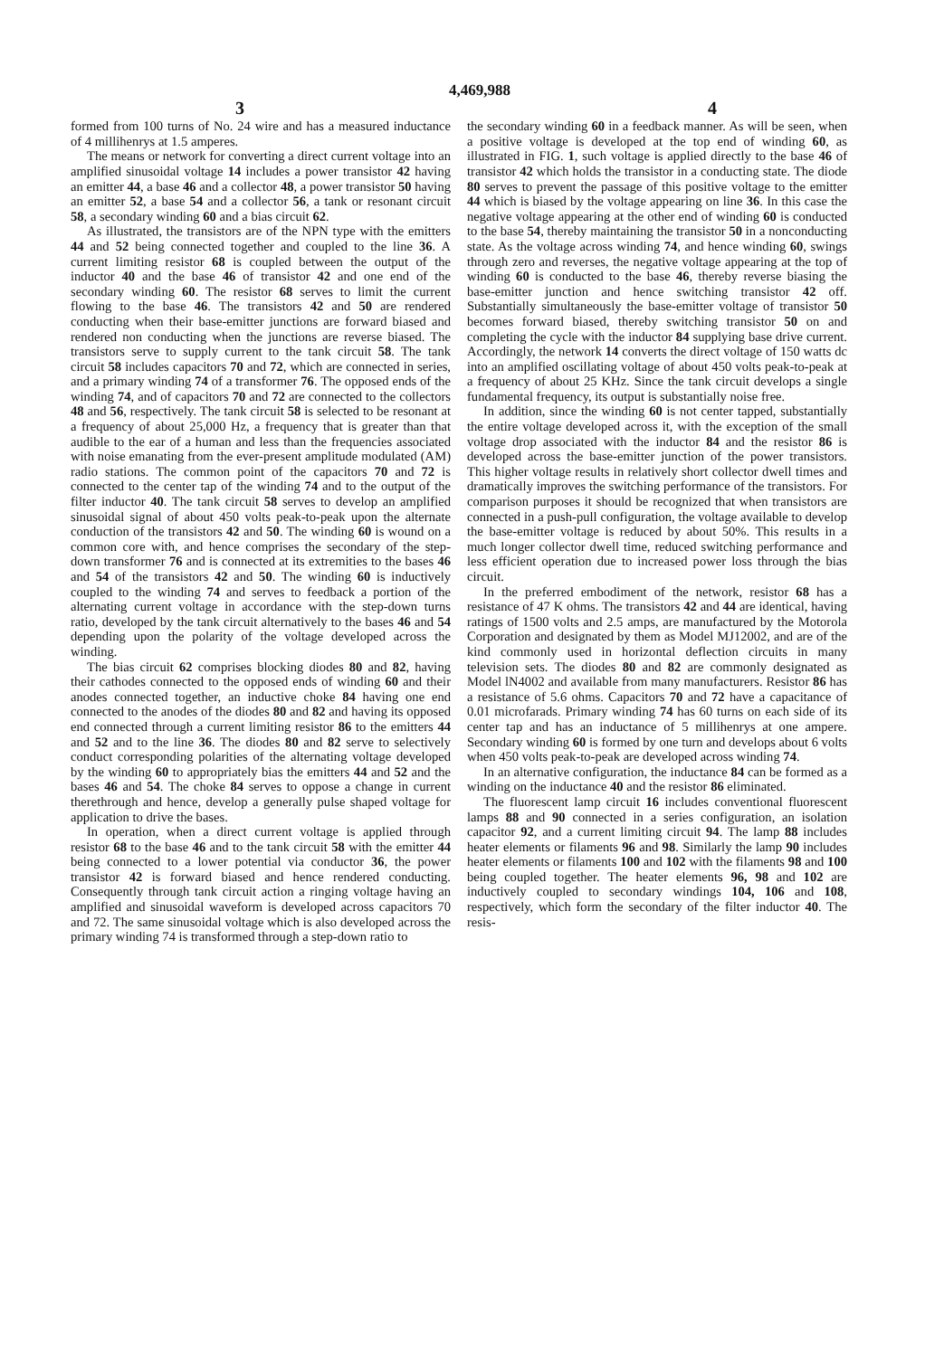4,469,988
3 4
formed from 100 turns of No. 24 wire and has a measured inductance of 4 millihenrys at 1.5 amperes.
The means or network for converting a direct current voltage into an amplified sinusoidal voltage 14 includes a power transistor 42 having an emitter 44, a base 46 and a collector 48, a power transistor 50 having an emitter 52, a base 54 and a collector 56, a tank or resonant circuit 58, a secondary winding 60 and a bias circuit 62.
As illustrated, the transistors are of the NPN type with the emitters 44 and 52 being connected together and coupled to the line 36. A current limiting resistor 68 is coupled between the output of the inductor 40 and the base 46 of transistor 42 and one end of the secondary winding 60. The resistor 68 serves to limit the current flowing to the base 46. The transistors 42 and 50 are rendered conducting when their base-emitter junctions are forward biased and rendered non conducting when the junctions are reverse biased. The transistors serve to supply current to the tank circuit 58. The tank circuit 58 includes capacitors 70 and 72, which are connected in series, and a primary winding 74 of a transformer 76. The opposed ends of the winding 74, and of capacitors 70 and 72 are connected to the collectors 48 and 56, respectively. The tank circuit 58 is selected to be resonant at a frequency of about 25,000 Hz, a frequency that is greater than that audible to the ear of a human and less than the frequencies associated with noise emanating from the ever-present amplitude modulated (AM) radio stations. The common point of the capacitors 70 and 72 is connected to the center tap of the winding 74 and to the output of the filter inductor 40. The tank circuit 58 serves to develop an amplified sinusoidal signal of about 450 volts peak-to-peak upon the alternate conduction of the transistors 42 and 50. The winding 60 is wound on a common core with, and hence comprises the secondary of the step-down transformer 76 and is connected at its extremities to the bases 46 and 54 of the transistors 42 and 50. The winding 60 is inductively coupled to the winding 74 and serves to feedback a portion of the alternating current voltage in accordance with the step-down turns ratio, developed by the tank circuit alternatively to the bases 46 and 54 depending upon the polarity of the voltage developed across the winding.
The bias circuit 62 comprises blocking diodes 80 and 82, having their cathodes connected to the opposed ends of winding 60 and their anodes connected together, an inductive choke 84 having one end connected to the anodes of the diodes 80 and 82 and having its opposed end connected through a current limiting resistor 86 to the emitters 44 and 52 and to the line 36. The diodes 80 and 82 serve to selectively conduct corresponding polarities of the alternating voltage developed by the winding 60 to appropriately bias the emitters 44 and 52 and the bases 46 and 54. The choke 84 serves to oppose a change in current therethrough and hence, develop a generally pulse shaped voltage for application to drive the bases.
In operation, when a direct current voltage is applied through resistor 68 to the base 46 and to the tank circuit 58 with the emitter 44 being connected to a lower potential via conductor 36, the power transistor 42 is forward biased and hence rendered conducting. Consequently through tank circuit action a ringing voltage having an amplified and sinusoidal waveform is developed across capacitors 70 and 72. The same sinusoidal voltage which is also developed across the primary winding 74 is transformed through a step-down ratio to
the secondary winding 60 in a feedback manner. As will be seen, when a positive voltage is developed at the top end of winding 60, as illustrated in FIG. 1, such voltage is applied directly to the base 46 of transistor 42 which holds the transistor in a conducting state. The diode 80 serves to prevent the passage of this positive voltage to the emitter 44 which is biased by the voltage appearing on line 36. In this case the negative voltage appearing at the other end of winding 60 is conducted to the base 54, thereby maintaining the transistor 50 in a nonconducting state. As the voltage across winding 74, and hence winding 60, swings through zero and reverses, the negative voltage appearing at the top of winding 60 is conducted to the base 46, thereby reverse biasing the base-emitter junction and hence switching transistor 42 off. Substantially simultaneously the base-emitter voltage of transistor 50 becomes forward biased, thereby switching transistor 50 on and completing the cycle with the inductor 84 supplying base drive current. Accordingly, the network 14 converts the direct voltage of 150 watts dc into an amplified oscillating voltage of about 450 volts peak-to-peak at a frequency of about 25 KHz. Since the tank circuit develops a single fundamental frequency, its output is substantially noise free.
In addition, since the winding 60 is not center tapped, substantially the entire voltage developed across it, with the exception of the small voltage drop associated with the inductor 84 and the resistor 86 is developed across the base-emitter junction of the power transistors. This higher voltage results in relatively short collector dwell times and dramatically improves the switching performance of the transistors. For comparison purposes it should be recognized that when transistors are connected in a push-pull configuration, the voltage available to develop the base-emitter voltage is reduced by about 50%. This results in a much longer collector dwell time, reduced switching performance and less efficient operation due to increased power loss through the bias circuit.
In the preferred embodiment of the network, resistor 68 has a resistance of 47 K ohms. The transistors 42 and 44 are identical, having ratings of 1500 volts and 2.5 amps, are manufactured by the Motorola Corporation and designated by them as Model MJ12002, and are of the kind commonly used in horizontal deflection circuits in many television sets. The diodes 80 and 82 are commonly designated as Model lN4002 and available from many manufacturers. Resistor 86 has a resistance of 5.6 ohms. Capacitors 70 and 72 have a capacitance of 0.01 microfarads. Primary winding 74 has 60 turns on each side of its center tap and has an inductance of 5 millihenrys at one ampere. Secondary winding 60 is formed by one turn and develops about 6 volts when 450 volts peak-to-peak are developed across winding 74.
In an alternative configuration, the inductance 84 can be formed as a winding on the inductance 40 and the resistor 86 eliminated.
The fluorescent lamp circuit 16 includes conventional fluorescent lamps 88 and 90 connected in a series configuration, an isolation capacitor 92, and a current limiting circuit 94. The lamp 88 includes heater elements or filaments 96 and 98. Similarly the lamp 90 includes heater elements or filaments 100 and 102 with the filaments 98 and 100 being coupled together. The heater elements 96, 98 and 102 are inductively coupled to secondary windings 104, 106 and 108, respectively, which form the secondary of the filter inductor 40. The resis-